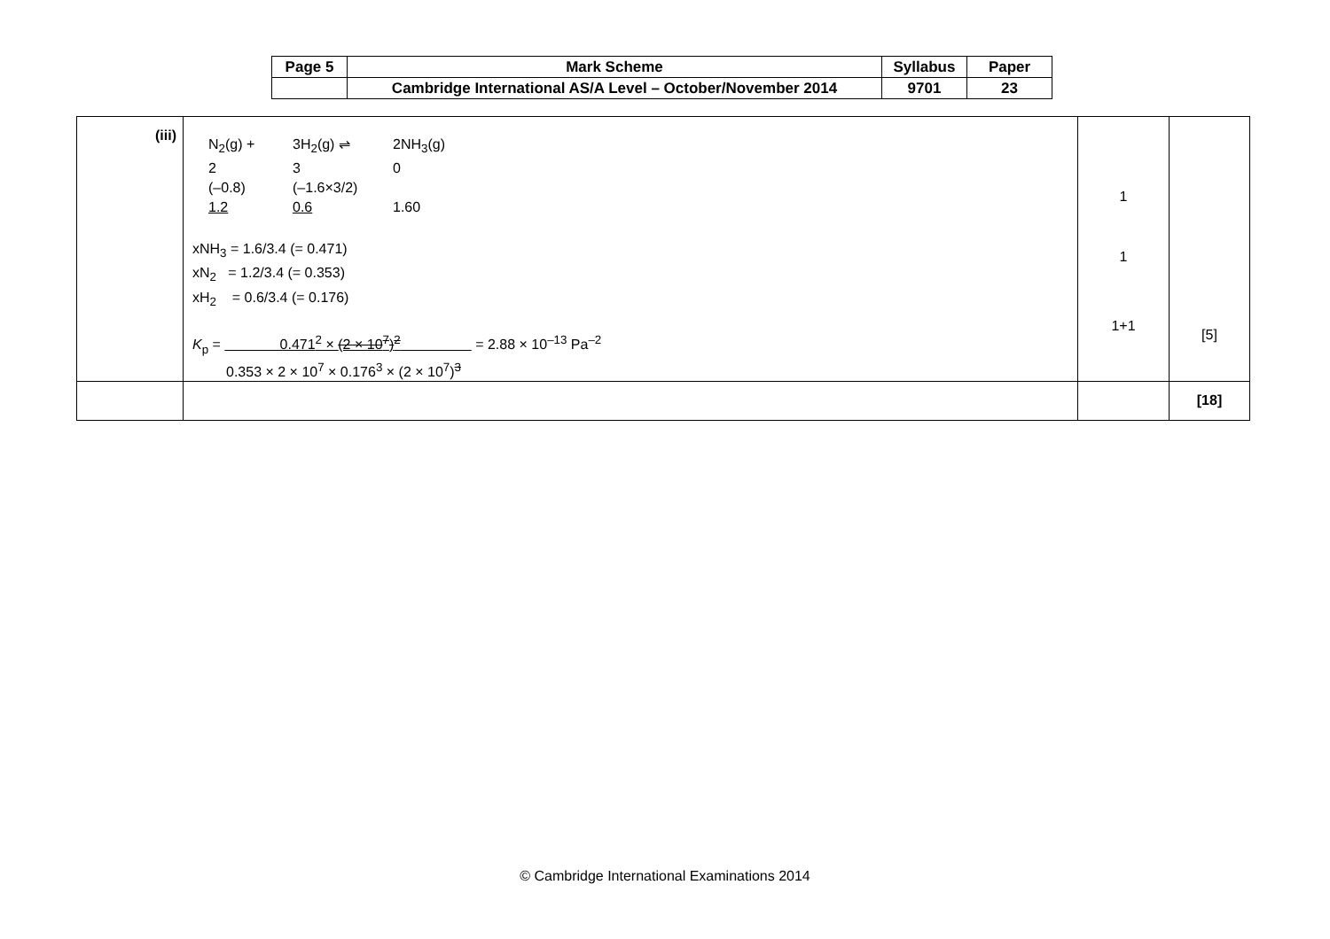| Page 5 | Mark Scheme | Syllabus | Paper |
| | Cambridge International AS/A Level – October/November 2014 | 9701 | 23 |
| (iii) | N<sub>2</sub>(g) + 3H<sub>2</sub>(g) ⇌ 2NH<sub>3</sub>(g) 2 3 0 (–0.8) (–1.6×3/2) 1.2 0.6 1.60 xNH<sub>3</sub> = 1.6/3.4 (= 0.471) xN<sub>2</sub> = 1.2/3.4 (= 0.353) xH<sub>2</sub> = 0.6/3.4 (= 0.176) K<sub>p</sub> = 0.471<sup>2</sup> × (2 × 10<sup>7</sup>)<sup>2</sup> = 2.88 × 10<sup>–13</sup> Pa<sup>–2</sup> 0.353 × 2 × 10<sup>7</sup> × 0.176<sup>3</sup> × (2 × 10<sup>7</sup>)<sup>3</sup> | 1 1 1+1 | [5] |
| | | | [18] |
© Cambridge International Examinations 2014